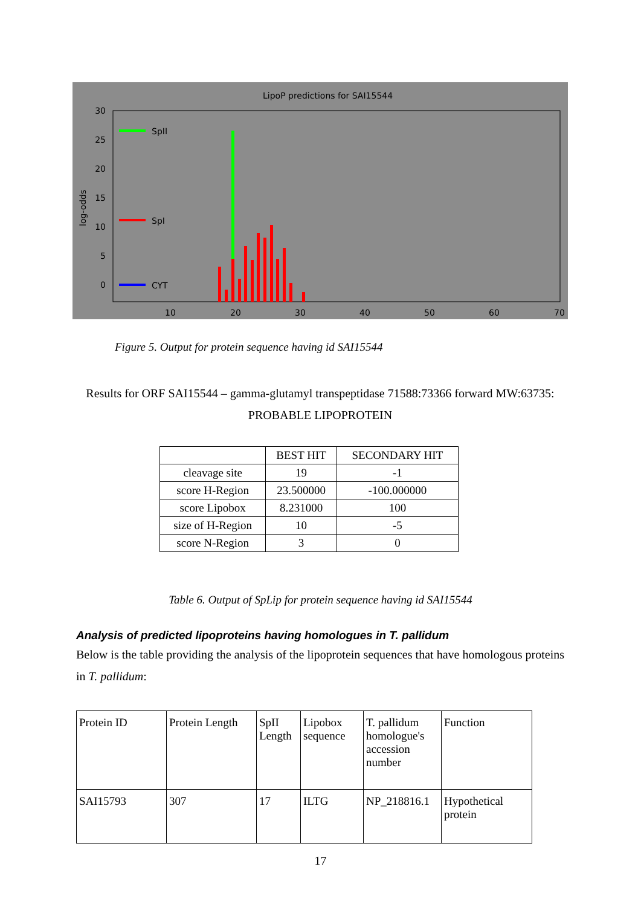LipoP predictions for SAI15544
30
25
20
15
10
5
0
10
20
30
40
50
60
70
log-odds
SpII
SpI
CYT
Figure 5. Output for protein sequence having id SAI15544
Results for ORF SAI15544 – gamma-glutamyl transpeptidase 71588:73366 forward MW:63735:
PROBABLE LIPOPROTEIN
| | BEST HIT | SECONDARY HIT |
| --- | --- | --- |
| cleavage site | 19 | -1 |
| score H-Region | 23.500000 | -100.000000 |
| score Lipobox | 8.231000 | 100 |
| size of H-Region | 10 | -5 |
| score N-Region | 3 | 0 |
Table 6. Output of SpLip for protein sequence having id SAI15544
Analysis of predicted lipoproteins having homologues in T. pallidum
Below is the table providing the analysis of the lipoprotein sequences that have homologous proteins in T. pallidum:
| Protein ID | Protein Length | SpII Length | Lipobox sequence | T. pallidum homologue's accession number | Function |
| SAI15793 | 307 | 17 | ILTG | NP_218816.1 | Hypothetical protein |
17